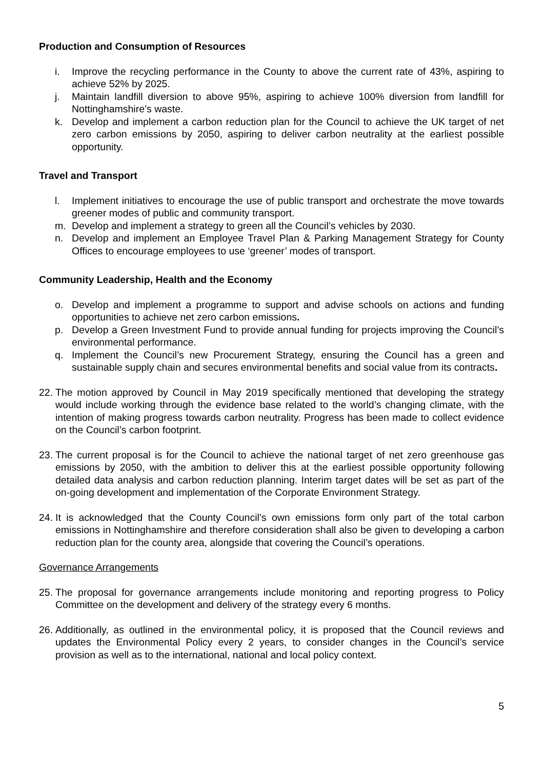Production and Consumption of Resources
i. Improve the recycling performance in the County to above the current rate of 43%, aspiring to achieve 52% by 2025.
j. Maintain landfill diversion to above 95%, aspiring to achieve 100% diversion from landfill for Nottinghamshire’s waste.
k. Develop and implement a carbon reduction plan for the Council to achieve the UK target of net zero carbon emissions by 2050, aspiring to deliver carbon neutrality at the earliest possible opportunity.
Travel and Transport
l. Implement initiatives to encourage the use of public transport and orchestrate the move towards greener modes of public and community transport.
m. Develop and implement a strategy to green all the Council’s vehicles by 2030.
n. Develop and implement an Employee Travel Plan & Parking Management Strategy for County Offices to encourage employees to use ‘greener’ modes of transport.
Community Leadership, Health and the Economy
o. Develop and implement a programme to support and advise schools on actions and funding opportunities to achieve net zero carbon emissions.
p. Develop a Green Investment Fund to provide annual funding for projects improving the Council’s environmental performance.
q. Implement the Council’s new Procurement Strategy, ensuring the Council has a green and sustainable supply chain and secures environmental benefits and social value from its contracts.
22. The motion approved by Council in May 2019 specifically mentioned that developing the strategy would include working through the evidence base related to the world’s changing climate, with the intention of making progress towards carbon neutrality. Progress has been made to collect evidence on the Council’s carbon footprint.
23. The current proposal is for the Council to achieve the national target of net zero greenhouse gas emissions by 2050, with the ambition to deliver this at the earliest possible opportunity following detailed data analysis and carbon reduction planning. Interim target dates will be set as part of the on-going development and implementation of the Corporate Environment Strategy.
24. It is acknowledged that the County Council’s own emissions form only part of the total carbon emissions in Nottinghamshire and therefore consideration shall also be given to developing a carbon reduction plan for the county area, alongside that covering the Council’s operations.
Governance Arrangements
25. The proposal for governance arrangements include monitoring and reporting progress to Policy Committee on the development and delivery of the strategy every 6 months.
26. Additionally, as outlined in the environmental policy, it is proposed that the Council reviews and updates the Environmental Policy every 2 years, to consider changes in the Council’s service provision as well as to the international, national and local policy context.
5